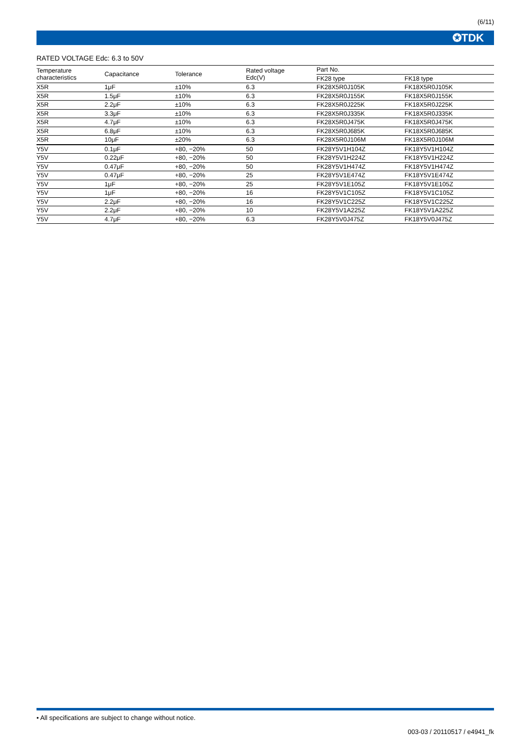(6/11)
✪TDK
RATED VOLTAGE Edc: 6.3 to 50V
| Temperature characteristics | Capacitance | Tolerance | Rated voltage Edc(V) | Part No. | |
| --- | --- | --- | --- | --- | --- |
| | | | | FK28 type | FK18 type |
| X5R | 1μF | ±10% | 6.3 | FK28X5R0J105K | FK18X5R0J105K |
| X5R | 1.5μF | ±10% | 6.3 | FK28X5R0J155K | FK18X5R0J155K |
| X5R | 2.2μF | ±10% | 6.3 | FK28X5R0J225K | FK18X5R0J225K |
| X5R | 3.3μF | ±10% | 6.3 | FK28X5R0J335K | FK18X5R0J335K |
| X5R | 4.7μF | ±10% | 6.3 | FK28X5R0J475K | FK18X5R0J475K |
| X5R | 6.8μF | ±10% | 6.3 | FK28X5R0J685K | FK18X5R0J685K |
| X5R | 10μF | ±20% | 6.3 | FK28X5R0J106M | FK18X5R0J106M |
| Y5V | 0.1μF | +80, −20% | 50 | FK28Y5V1H104Z | FK18Y5V1H104Z |
| Y5V | 0.22μF | +80, −20% | 50 | FK28Y5V1H224Z | FK18Y5V1H224Z |
| Y5V | 0.47μF | +80, −20% | 50 | FK28Y5V1H474Z | FK18Y5V1H474Z |
| Y5V | 0.47μF | +80, −20% | 25 | FK28Y5V1E474Z | FK18Y5V1E474Z |
| Y5V | 1μF | +80, −20% | 25 | FK28Y5V1E105Z | FK18Y5V1E105Z |
| Y5V | 1μF | +80, −20% | 16 | FK28Y5V1C105Z | FK18Y5V1C105Z |
| Y5V | 2.2μF | +80, −20% | 16 | FK28Y5V1C225Z | FK18Y5V1C225Z |
| Y5V | 2.2μF | +80, −20% | 10 | FK28Y5V1A225Z | FK18Y5V1A225Z |
| Y5V | 4.7μF | +80, −20% | 6.3 | FK28Y5V0J475Z | FK18Y5V0J475Z |
• All specifications are subject to change without notice.
003-03 / 20110517 / e4941_fk